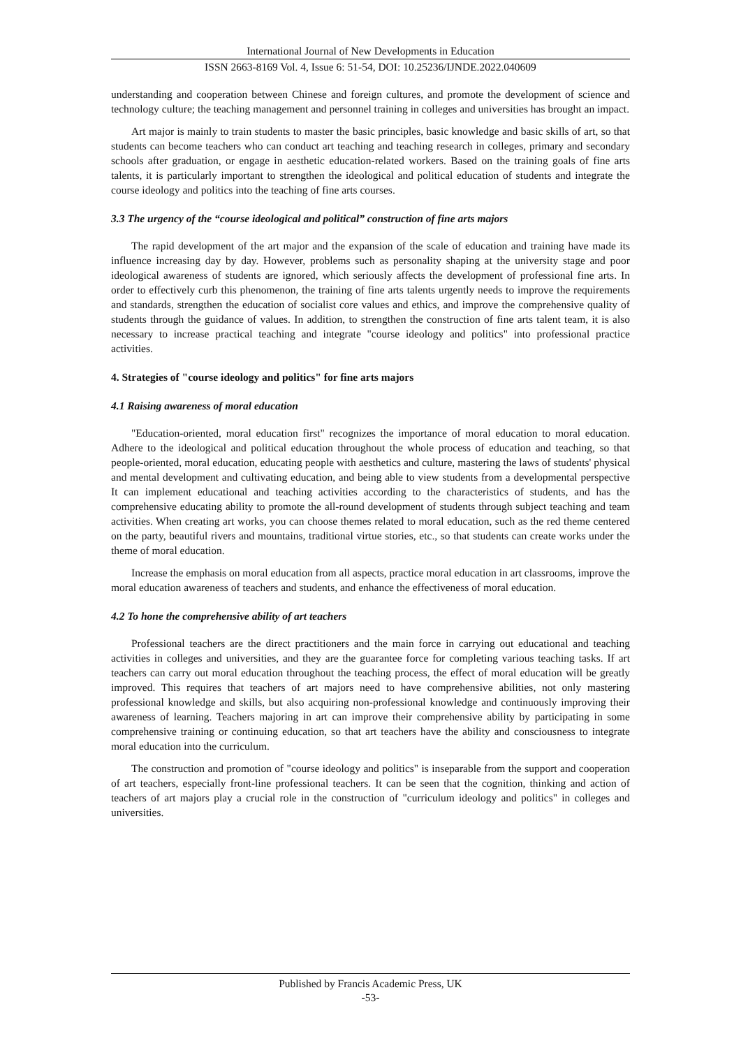International Journal of New Developments in Education
ISSN 2663-8169 Vol. 4, Issue 6: 51-54, DOI: 10.25236/IJNDE.2022.040609
understanding and cooperation between Chinese and foreign cultures, and promote the development of science and technology culture; the teaching management and personnel training in colleges and universities has brought an impact.
Art major is mainly to train students to master the basic principles, basic knowledge and basic skills of art, so that students can become teachers who can conduct art teaching and teaching research in colleges, primary and secondary schools after graduation, or engage in aesthetic education-related workers. Based on the training goals of fine arts talents, it is particularly important to strengthen the ideological and political education of students and integrate the course ideology and politics into the teaching of fine arts courses.
3.3 The urgency of the “course ideological and political” construction of fine arts majors
The rapid development of the art major and the expansion of the scale of education and training have made its influence increasing day by day. However, problems such as personality shaping at the university stage and poor ideological awareness of students are ignored, which seriously affects the development of professional fine arts. In order to effectively curb this phenomenon, the training of fine arts talents urgently needs to improve the requirements and standards, strengthen the education of socialist core values and ethics, and improve the comprehensive quality of students through the guidance of values. In addition, to strengthen the construction of fine arts talent team, it is also necessary to increase practical teaching and integrate "course ideology and politics" into professional practice activities.
4. Strategies of "course ideology and politics" for fine arts majors
4.1 Raising awareness of moral education
"Education-oriented, moral education first" recognizes the importance of moral education to moral education. Adhere to the ideological and political education throughout the whole process of education and teaching, so that people-oriented, moral education, educating people with aesthetics and culture, mastering the laws of students' physical and mental development and cultivating education, and being able to view students from a developmental perspective It can implement educational and teaching activities according to the characteristics of students, and has the comprehensive educating ability to promote the all-round development of students through subject teaching and team activities. When creating art works, you can choose themes related to moral education, such as the red theme centered on the party, beautiful rivers and mountains, traditional virtue stories, etc., so that students can create works under the theme of moral education.
Increase the emphasis on moral education from all aspects, practice moral education in art classrooms, improve the moral education awareness of teachers and students, and enhance the effectiveness of moral education.
4.2 To hone the comprehensive ability of art teachers
Professional teachers are the direct practitioners and the main force in carrying out educational and teaching activities in colleges and universities, and they are the guarantee force for completing various teaching tasks. If art teachers can carry out moral education throughout the teaching process, the effect of moral education will be greatly improved. This requires that teachers of art majors need to have comprehensive abilities, not only mastering professional knowledge and skills, but also acquiring non-professional knowledge and continuously improving their awareness of learning. Teachers majoring in art can improve their comprehensive ability by participating in some comprehensive training or continuing education, so that art teachers have the ability and consciousness to integrate moral education into the curriculum.
The construction and promotion of "course ideology and politics" is inseparable from the support and cooperation of art teachers, especially front-line professional teachers. It can be seen that the cognition, thinking and action of teachers of art majors play a crucial role in the construction of "curriculum ideology and politics" in colleges and universities.
Published by Francis Academic Press, UK
-53-